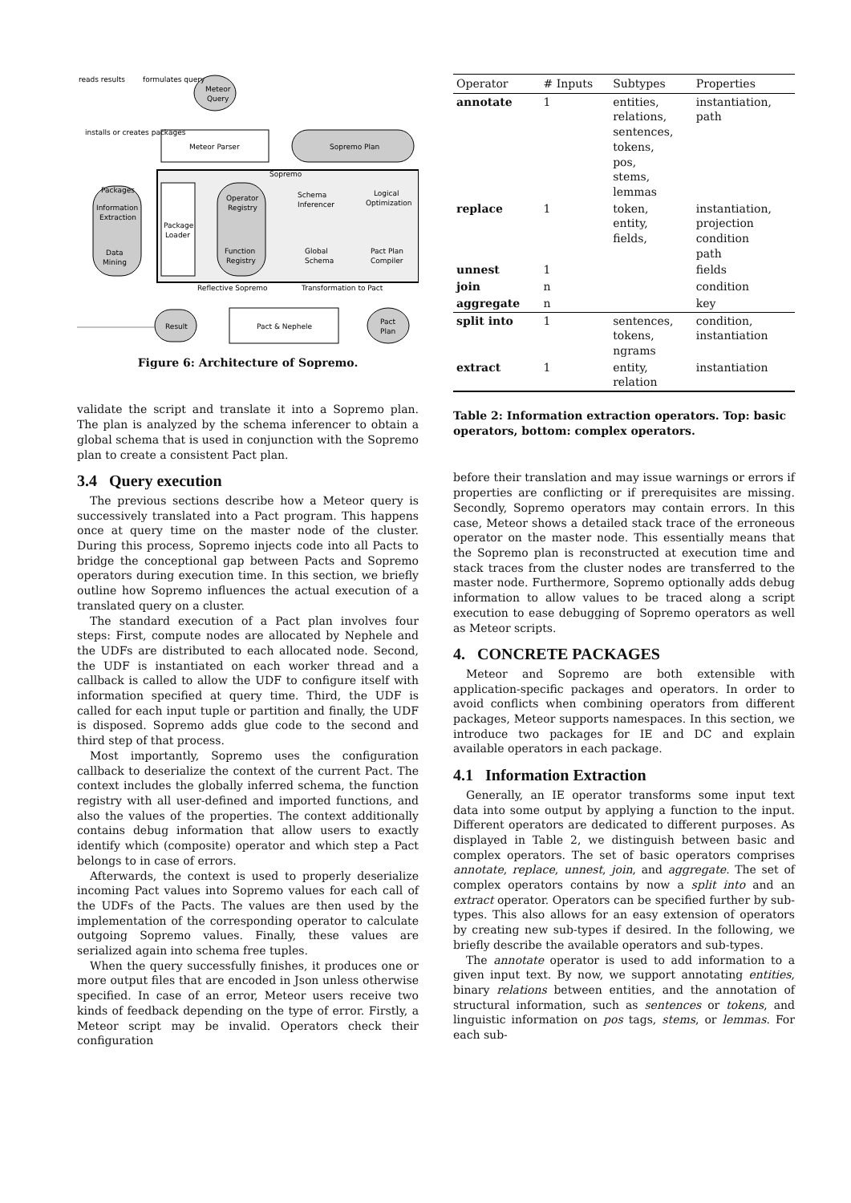reads results
formulates query
Meteor
Query
Meteor Parser
Sopremo Plan
Sopremo
installs or creates packages
Packages
Information
Extraction
Data
Mining
Package
Loader
Operator
Registry
Function
Registry
Schema
Inferencer
Logical
Optimization
Global
Schema
Pact Plan
Compiler
Reflective Sopremo
Transformation to Pact
Result
Pact & Nephele
Pact
Plan
Figure 6: Architecture of Sopremo.
validate the script and translate it into a Sopremo plan. The plan is analyzed by the schema inferencer to obtain a global schema that is used in conjunction with the Sopremo plan to create a consistent Pact plan.
3.4 Query execution
The previous sections describe how a Meteor query is successively translated into a Pact program. This happens once at query time on the master node of the cluster. During this process, Sopremo injects code into all Pacts to bridge the conceptional gap between Pacts and Sopremo operators during execution time. In this section, we briefly outline how Sopremo influences the actual execution of a translated query on a cluster.
The standard execution of a Pact plan involves four steps: First, compute nodes are allocated by Nephele and the UDFs are distributed to each allocated node. Second, the UDF is instantiated on each worker thread and a callback is called to allow the UDF to configure itself with information specified at query time. Third, the UDF is called for each input tuple or partition and finally, the UDF is disposed. Sopremo adds glue code to the second and third step of that process.
Most importantly, Sopremo uses the configuration callback to deserialize the context of the current Pact. The context includes the globally inferred schema, the function registry with all user-defined and imported functions, and also the values of the properties. The context additionally contains debug information that allow users to exactly identify which (composite) operator and which step a Pact belongs to in case of errors.
Afterwards, the context is used to properly deserialize incoming Pact values into Sopremo values for each call of the UDFs of the Pacts. The values are then used by the implementation of the corresponding operator to calculate outgoing Sopremo values. Finally, these values are serialized again into schema free tuples.
When the query successfully finishes, it produces one or more output files that are encoded in Json unless otherwise specified. In case of an error, Meteor users receive two kinds of feedback depending on the type of error. Firstly, a Meteor script may be invalid. Operators check their configuration
| Operator | # Inputs | Subtypes | Properties |
| --- | --- | --- | --- |
| annotate | 1 | entities, relations, sentences, tokens, pos, stems, lemmas | instantiation, path |
| replace | 1 | token, entity, fields, | instantiation, projection condition path |
| unnest | 1 | | fields |
| join | n | | condition |
| aggregate | n | | key |
| split into | 1 | sentences, tokens, ngrams | condition, instantiation |
| extract | 1 | entity, relation | instantiation |
Table 2: Information extraction operators. Top: basic operators, bottom: complex operators.
before their translation and may issue warnings or errors if properties are conflicting or if prerequisites are missing. Secondly, Sopremo operators may contain errors. In this case, Meteor shows a detailed stack trace of the erroneous operator on the master node. This essentially means that the Sopremo plan is reconstructed at execution time and stack traces from the cluster nodes are transferred to the master node. Furthermore, Sopremo optionally adds debug information to allow values to be traced along a script execution to ease debugging of Sopremo operators as well as Meteor scripts.
4. CONCRETE PACKAGES
Meteor and Sopremo are both extensible with application-specific packages and operators. In order to avoid conflicts when combining operators from different packages, Meteor supports namespaces. In this section, we introduce two packages for IE and DC and explain available operators in each package.
4.1 Information Extraction
Generally, an IE operator transforms some input text data into some output by applying a function to the input. Different operators are dedicated to different purposes. As displayed in Table 2, we distinguish between basic and complex operators. The set of basic operators comprises annotate, replace, unnest, join, and aggregate. The set of complex operators contains by now a split into and an extract operator. Operators can be specified further by sub-types. This also allows for an easy extension of operators by creating new sub-types if desired. In the following, we briefly describe the available operators and sub-types.
The annotate operator is used to add information to a given input text. By now, we support annotating entities, binary relations between entities, and the annotation of structural information, such as sentences or tokens, and linguistic information on pos tags, stems, or lemmas. For each sub-